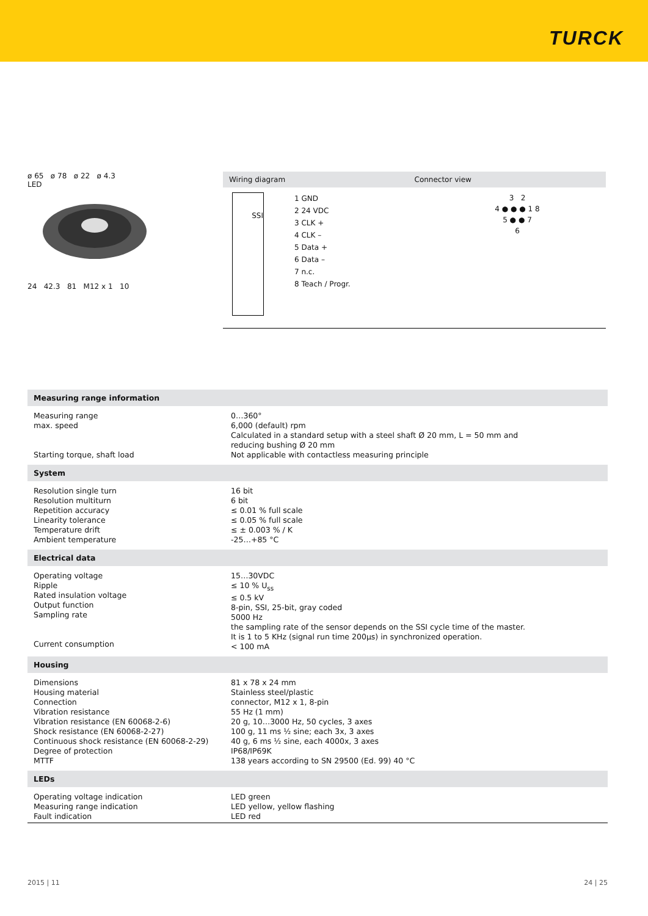TURCK
ø 65 ø 78 ø 22 ø 4.3
LED
24 42.3 81 M12 x 1 10
Wiring diagram Connector view
SSI
1 GND
2 24 VDC
3 CLK +
4 CLK –
5 Data +
6 Data –
7 n.c.
8 Teach / Progr.
3 2
4 ● ● ● 1 8
5 ● ● 7
6
| Measuring range information | |
| --- | --- |
| Measuring range max. speed Starting torque, shaft load | 0…360° 6,000 (default) rpm Calculated in a standard setup with a steel shaft Ø 20 mm, L = 50 mm and reducing bushing Ø 20 mm Not applicable with contactless measuring principle |
| System | |
| Resolution single turn Resolution multiturn Repetition accuracy Linearity tolerance Temperature drift Ambient temperature | 16 bit 6 bit ≤ 0.01 % full scale ≤ 0.05 % full scale ≤ ± 0.003 % / K -25…+85 °C |
| Electrical data | |
| Operating voltage Ripple Rated insulation voltage Output function Sampling rate Current consumption | 15…30VDC ≤ 10 % U<sub>ss</sub> ≤ 0.5 kV 8-pin, SSI, 25-bit, gray coded 5000 Hz the sampling rate of the sensor depends on the SSI cycle time of the master. It is 1 to 5 KHz (signal run time 200µs) in synchronized operation. < 100 mA |
| Housing | |
| Dimensions Housing material Connection Vibration resistance Vibration resistance (EN 60068-2-6) Shock resistance (EN 60068-2-27) Continuous shock resistance (EN 60068-2-29) Degree of protection MTTF | 81 x 78 x 24 mm Stainless steel/plastic connector, M12 x 1, 8-pin 55 Hz (1 mm) 20 g, 10…3000 Hz, 50 cycles, 3 axes 100 g, 11 ms ½ sine; each 3x, 3 axes 40 g, 6 ms ½ sine, each 4000x, 3 axes IP68/IP69K 138 years according to SN 29500 (Ed. 99) 40 °C |
| LEDs | |
| Operating voltage indication Measuring range indication Fault indication | LED green LED yellow, yellow flashing LED red |
2015 | 11 24 | 25